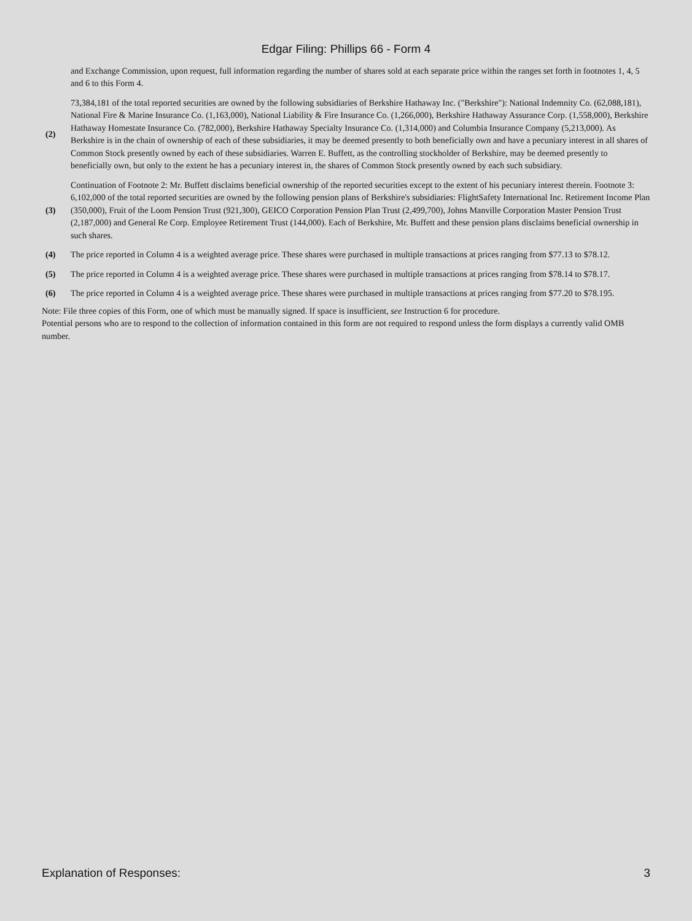Edgar Filing: Phillips 66 - Form 4
| | and Exchange Commission, upon request, full information regarding the number of shares sold at each separate price within the ranges set forth in footnotes 1, 4, 5 and 6 to this Form 4. |
| (2) | 73,384,181 of the total reported securities are owned by the following subsidiaries of Berkshire Hathaway Inc. ("Berkshire"): National Indemnity Co. (62,088,181), National Fire & Marine Insurance Co. (1,163,000), National Liability & Fire Insurance Co. (1,266,000), Berkshire Hathaway Assurance Corp. (1,558,000), Berkshire Hathaway Homestate Insurance Co. (782,000), Berkshire Hathaway Specialty Insurance Co. (1,314,000) and Columbia Insurance Company (5,213,000). As Berkshire is in the chain of ownership of each of these subsidiaries, it may be deemed presently to both beneficially own and have a pecuniary interest in all shares of Common Stock presently owned by each of these subsidiaries. Warren E. Buffett, as the controlling stockholder of Berkshire, may be deemed presently to beneficially own, but only to the extent he has a pecuniary interest in, the shares of Common Stock presently owned by each such subsidiary. |
| (3) | Continuation of Footnote 2: Mr. Buffett disclaims beneficial ownership of the reported securities except to the extent of his pecuniary interest therein. Footnote 3: 6,102,000 of the total reported securities are owned by the following pension plans of Berkshire's subsidiaries: FlightSafety International Inc. Retirement Income Plan (350,000), Fruit of the Loom Pension Trust (921,300), GEICO Corporation Pension Plan Trust (2,499,700), Johns Manville Corporation Master Pension Trust (2,187,000) and General Re Corp. Employee Retirement Trust (144,000). Each of Berkshire, Mr. Buffett and these pension plans disclaims beneficial ownership in such shares. |
| (4) | The price reported in Column 4 is a weighted average price. These shares were purchased in multiple transactions at prices ranging from $77.13 to $78.12. |
| (5) | The price reported in Column 4 is a weighted average price. These shares were purchased in multiple transactions at prices ranging from $78.14 to $78.17. |
| (6) | The price reported in Column 4 is a weighted average price. These shares were purchased in multiple transactions at prices ranging from $77.20 to $78.195. |
Note: File three copies of this Form, one of which must be manually signed. If space is insufficient, see Instruction 6 for procedure.
Potential persons who are to respond to the collection of information contained in this form are not required to respond unless the form displays a currently valid OMB number.
Explanation of Responses: 3